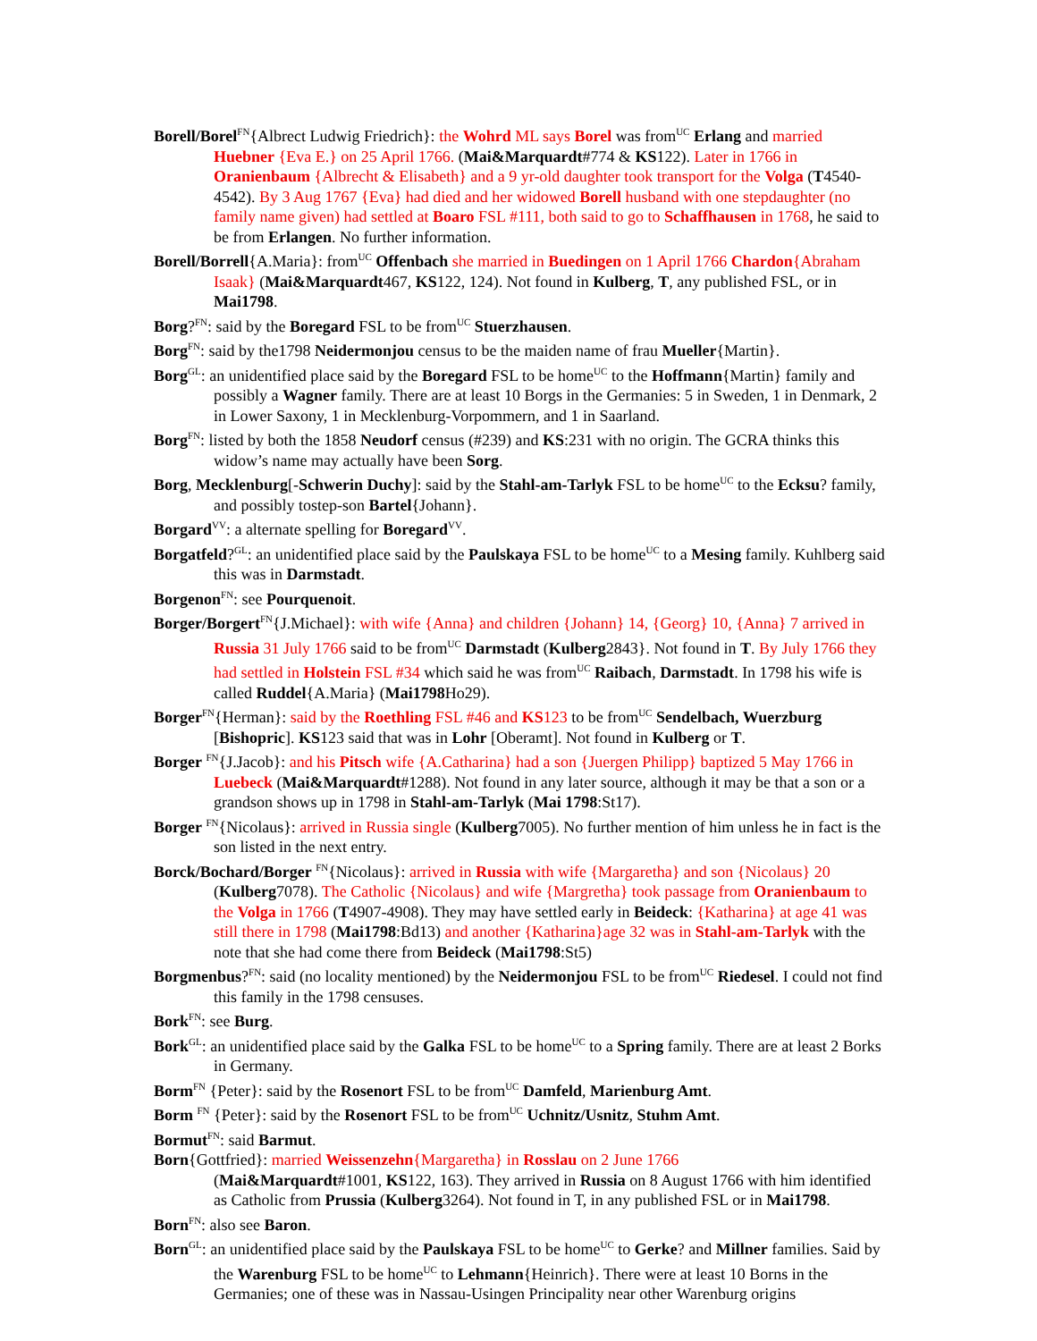Borell/Borel<sup>FN</sup>{Albrect Ludwig Friedrich}: the Wohrd ML says Borel was from<sup>UC</sup> Erlang and married Huebner {Eva E.} on 25 April 1766. (Mai&Marquardt#774 & KS122). Later in 1766 in Oranienbaum {Albrecht & Elisabeth} and a 9 yr-old daughter took transport for the Volga (T4540-4542). By 3 Aug 1767 {Eva} had died and her widowed Borell husband with one stepdaughter (no family name given) had settled at Boaro FSL #111, both said to go to Schaffhausen in 1768, he said to be from Erlangen. No further information.
Borell/Borrell{A.Maria}: from<sup>UC</sup> Offenbach she married in Buedingen on 1 April 1766 Chardon{Abraham Isaak} (Mai&Marquardt467, KS122, 124). Not found in Kulberg, T, any published FSL, or in Mai1798.
Borg?<sup>FN</sup>: said by the Boregard FSL to be from<sup>UC</sup> Stuerzhausen.
Borg<sup>FN</sup>: said by the1798 Neidermonjou census to be the maiden name of frau Mueller{Martin}.
Borg<sup>GL</sup>: an unidentified place said by the Boregard FSL to be home<sup>UC</sup> to the Hoffmann{Martin} family and possibly a Wagner family. There are at least 10 Borgs in the Germanies: 5 in Sweden, 1 in Denmark, 2 in Lower Saxony, 1 in Mecklenburg-Vorpommern, and 1 in Saarland.
Borg<sup>FN</sup>: listed by both the 1858 Neudorf census (#239) and KS:231 with no origin. The GCRA thinks this widow’s name may actually have been Sorg.
Borg, Mecklenburg[-Schwerin Duchy]: said by the Stahl-am-Tarlyk FSL to be home<sup>UC</sup> to the Ecksu? family, and possibly tostep-son Bartel{Johann}.
Borgard<sup>VV</sup>: a alternate spelling for Boregard<sup>VV</sup>.
Borgatfeld?<sup>GL</sup>: an unidentified place said by the Paulskaya FSL to be home<sup>UC</sup> to a Mesing family. Kuhlberg said this was in Darmstadt.
Borgenon<sup>FN</sup>: see Pourquenoit.
Borger/Borgert<sup>FN</sup>{J.Michael}: with wife {Anna} and children {Johann} 14, {Georg} 10, {Anna} 7 arrived in Russia 31 July 1766 said to be from<sup>UC</sup> Darmstadt (Kulberg2843}. Not found in T. By July 1766 they had settled in Holstein FSL #34 which said he was from<sup>UC</sup> Raibach, Darmstadt. In 1798 his wife is called Ruddel{A.Maria} (Mai1798 Ho29).
Borger<sup>FN</sup>{Herman}: said by the Roethling FSL #46 and KS123 to be from<sup>UC</sup> Sendelbach, Wuerzburg [Bishopric]. KS123 said that was in Lohr [Oberamt]. Not found in Kulberg or T.
Borger <sup>FN</sup>{J.Jacob}: and his Pitsch wife {A.Catharina} had a son {Juergen Philipp} baptized 5 May 1766 in Luebeck (Mai&Marquardt#1288). Not found in any later source, although it may be that a son or a grandson shows up in 1798 in Stahl-am-Tarlyk (Mai 1798:St17).
Borger <sup>FN</sup>{Nicolaus}: arrived in Russia single (Kulberg7005). No further mention of him unless he in fact is the son listed in the next entry.
Borck/Bochard/Borger <sup>FN</sup>{Nicolaus}: arrived in Russia with wife {Margaretha} and son {Nicolaus} 20 (Kulberg7078). The Catholic {Nicolaus} and wife {Margretha} took passage from Oranienbaum to the Volga in 1766 (T4907-4908). They may have settled early in Beideck: {Katharina} at age 41 was still there in 1798 (Mai1798:Bd13) and another {Katharina}age 32 was in Stahl-am-Tarlyk with the note that she had come there from Beideck (Mai1798:St5)
Borgmenbus?<sup>FN</sup>: said (no locality mentioned) by the Neidermonjou FSL to be from<sup>UC</sup> Riedesel. I could not find this family in the 1798 censuses.
Bork<sup>FN</sup>: see Burg.
Bork<sup>GL</sup>: an unidentified place said by the Galka FSL to be home<sup>UC</sup> to a Spring family. There are at least 2 Borks in Germany.
Borm<sup>FN</sup> {Peter}: said by the Rosenort FSL to be from<sup>UC</sup> Damfeld, Marienburg Amt.
Borm <sup>FN</sup> {Peter}: said by the Rosenort FSL to be from<sup>UC</sup> Uchnitz/Usnitz, Stuhm Amt.
Bormut<sup>FN</sup>: said Barmut.
Born{Gottfried}: married Weissenzehn{Margaretha} in Rosslau on 2 June 1766
(Mai&Marquardt#1001, KS122, 163). They arrived in Russia on 8 August 1766 with him identified as Catholic from Prussia (Kulberg3264). Not found in T, in any published FSL or in Mai1798.
Born<sup>FN</sup>: also see Baron.
Born<sup>GL</sup>: an unidentified place said by the Paulskaya FSL to be home<sup>UC</sup> to Gerke? and Millner families. Said by the Warenburg FSL to be home<sup>UC</sup> to Lehmann{Heinrich}. There were at least 10 Borns in the Germanies; one of these was in Nassau-Usingen Principality near other Warenburg origins